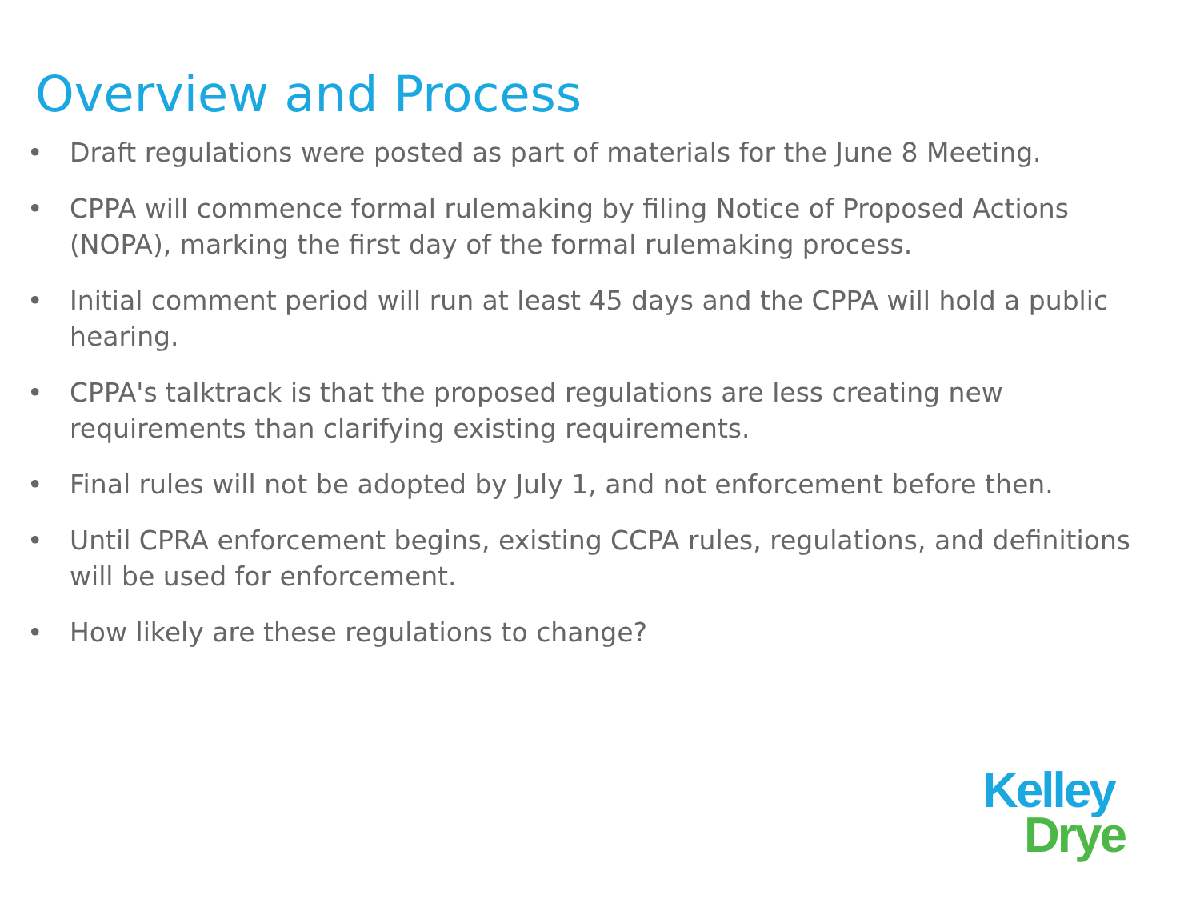Overview and Process
• Draft regulations were posted as part of materials for the June 8 Meeting.
• CPPA will commence formal rulemaking by filing Notice of Proposed Actions (NOPA), marking the first day of the formal rulemaking process.
• Initial comment period will run at least 45 days and the CPPA will hold a public hearing.
• CPPA's talktrack is that the proposed regulations are less creating new requirements than clarifying existing requirements.
• Final rules will not be adopted by July 1, and not enforcement before then.
• Until CPRA enforcement begins, existing CCPA rules, regulations, and definitions will be used for enforcement.
• How likely are these regulations to change?
Kelley
Drye